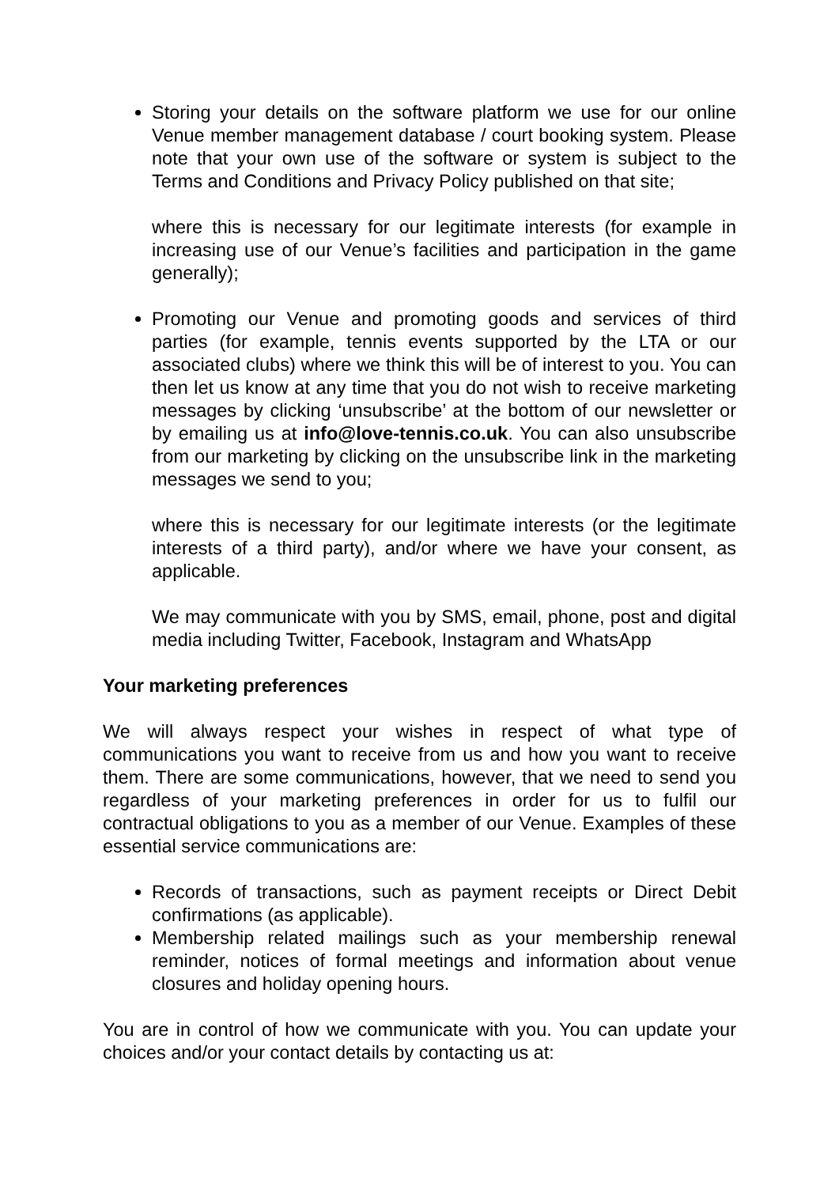Storing your details on the software platform we use for our online Venue member management database / court booking system. Please note that your own use of the software or system is subject to the Terms and Conditions and Privacy Policy published on that site;
where this is necessary for our legitimate interests (for example in increasing use of our Venue’s facilities and participation in the game generally);
Promoting our Venue and promoting goods and services of third parties (for example, tennis events supported by the LTA or our associated clubs) where we think this will be of interest to you. You can then let us know at any time that you do not wish to receive marketing messages by clicking ‘unsubscribe’ at the bottom of our newsletter or by emailing us at info@love-tennis.co.uk. You can also unsubscribe from our marketing by clicking on the unsubscribe link in the marketing messages we send to you;
where this is necessary for our legitimate interests (or the legitimate interests of a third party), and/or where we have your consent, as applicable.
We may communicate with you by SMS, email, phone, post and digital media including Twitter, Facebook, Instagram and WhatsApp
Your marketing preferences
We will always respect your wishes in respect of what type of communications you want to receive from us and how you want to receive them. There are some communications, however, that we need to send you regardless of your marketing preferences in order for us to fulfil our contractual obligations to you as a member of our Venue. Examples of these essential service communications are:
Records of transactions, such as payment receipts or Direct Debit confirmations (as applicable).
Membership related mailings such as your membership renewal reminder, notices of formal meetings and information about venue closures and holiday opening hours.
You are in control of how we communicate with you. You can update your choices and/or your contact details by contacting us at: